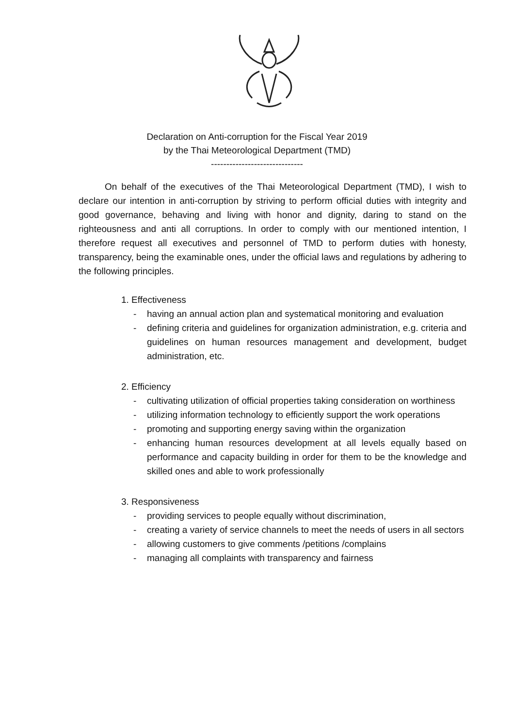Declaration on Anti-corruption for the Fiscal Year 2019
by the Thai Meteorological Department (TMD)
------------------------------
On behalf of the executives of the Thai Meteorological Department (TMD), I wish to declare our intention in anti-corruption by striving to perform official duties with integrity and good governance, behaving and living with honor and dignity, daring to stand on the righteousness and anti all corruptions. In order to comply with our mentioned intention, I therefore request all executives and personnel of TMD to perform duties with honesty, transparency, being the examinable ones, under the official laws and regulations by adhering to the following principles.
1. Effectiveness
- having an annual action plan and systematical monitoring and evaluation
- defining criteria and guidelines for organization administration, e.g. criteria and guidelines on human resources management and development, budget administration, etc.
2. Efficiency
- cultivating utilization of official properties taking consideration on worthiness
- utilizing information technology to efficiently support the work operations
- promoting and supporting energy saving within the organization
- enhancing human resources development at all levels equally based on performance and capacity building in order for them to be the knowledge and skilled ones and able to work professionally
3. Responsiveness
- providing services to people equally without discrimination,
- creating a variety of service channels to meet the needs of users in all sectors
- allowing customers to give comments /petitions /complains
- managing all complaints with transparency and fairness